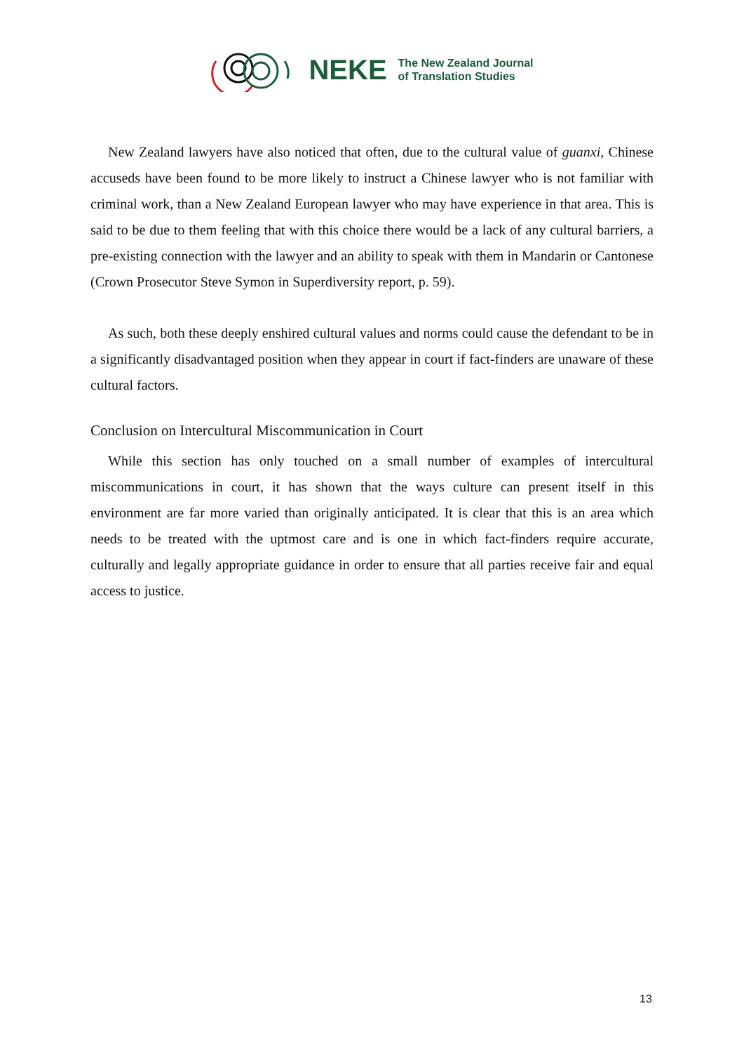NEKE
The New Zealand Journal
of Translation Studies
New Zealand lawyers have also noticed that often, due to the cultural value of guanxi, Chinese accuseds have been found to be more likely to instruct a Chinese lawyer who is not familiar with criminal work, than a New Zealand European lawyer who may have experience in that area. This is said to be due to them feeling that with this choice there would be a lack of any cultural barriers, a pre-existing connection with the lawyer and an ability to speak with them in Mandarin or Cantonese (Crown Prosecutor Steve Symon in Superdiversity report, p. 59).
As such, both these deeply enshired cultural values and norms could cause the defendant to be in a significantly disadvantaged position when they appear in court if fact-finders are unaware of these cultural factors.
Conclusion on Intercultural Miscommunication in Court
While this section has only touched on a small number of examples of intercultural miscommunications in court, it has shown that the ways culture can present itself in this environment are far more varied than originally anticipated. It is clear that this is an area which needs to be treated with the uptmost care and is one in which fact-finders require accurate, culturally and legally appropriate guidance in order to ensure that all parties receive fair and equal access to justice.
13